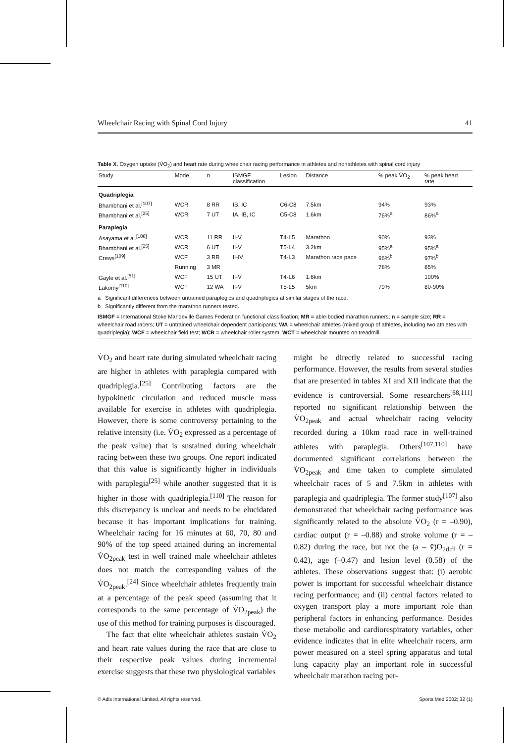Wheelchair Racing with Spinal Cord Injury 41
Table X. Oxygen uptake (V̇O<sub>2</sub>) and heart rate during wheelchair racing performance in athletes and nonathletes with spinal cord injury
| Study | Mode | n | ISMGF classification | Lesion | Distance | % peak V̇O<sub>2</sub> | % peak heart rate |
| --- | --- | --- | --- | --- | --- | --- | --- |
| Quadriplegia | | | | | | | |
| Bhambhani et al.<sup>[107]</sup> | WCR | 8 RR | IB, IC | C6-C8 | 7.5km | 94% | 93% |
| Bhambhani et al.<sup>[25]</sup> | WCR | 7 UT | IA, IB, IC | C5-C8 | 1.6km | 76%<sup>a</sup> | 86%<sup>a</sup> |
| Paraplegia | | | | | | | |
| Asayama et al.<sup>[108]</sup> | WCR | 11 RR | II-V | T4-L5 | Marathon | 90% | 93% |
| Bhambhani et al.<sup>[25]</sup> | WCR | 6 UT | II-V | T5-L4 | 3.2km | 95%<sup>a</sup> | 95%<sup>a</sup> |
| Crews<sup>[109]</sup> | WCF | 3 RR | II-IV | T4-L3 | Marathon race pace | 96%<sup>b</sup> | 97%<sup>b</sup> |
| | Running | 3 MR | | | | 78% | 85% |
| Gayle et al.<sup>[51]</sup> | WCF | 15 UT | II-V | T4-L6 | 1.6km | | 100% |
| Lakomy<sup>[110]</sup> | WCT | 12 WA | II-V | T5-L5 | 5km | 79% | 80-90% |
a Significant differences between untrained paraplegics and quadriplegics at similar stages of the race.
b Significantly different from the marathon runners tested.
ISMGF = International Stoke Mandeville Games Federation functional classification; MR = able-bodied marathon runners; n = sample size; RR = wheelchair road racers; UT = untrained wheelchair dependent participants; WA = wheelchair athletes (mixed group of athletes, including two athletes with quadriplegia); WCF = wheelchair field test; WCR = wheelchair roller system; WCT = wheelchair mounted on treadmill.
V̇O<sub>2</sub> and heart rate during simulated wheelchair racing are higher in athletes with paraplegia compared with quadriplegia.<sup>[25]</sup> Contributing factors are the hypokinetic circulation and reduced muscle mass available for exercise in athletes with quadriplegia. However, there is some controversy pertaining to the relative intensity (i.e. V̇O<sub>2</sub> expressed as a percentage of the peak value) that is sustained during wheelchair racing between these two groups. One report indicated that this value is significantly higher in individuals with paraplegia<sup>[25]</sup> while another suggested that it is higher in those with quadriplegia.<sup>[110]</sup> The reason for this discrepancy is unclear and needs to be elucidated because it has important implications for training. Wheelchair racing for 16 minutes at 60, 70, 80 and 90% of the top speed attained during an incremental V̇O<sub>2peak</sub> test in well trained male wheelchair athletes does not match the corresponding values of the V̇O<sub>2peak</sub>.<sup>[24]</sup> Since wheelchair athletes frequently train at a percentage of the peak speed (assuming that it corresponds to the same percentage of V̇O<sub>2peak</sub>) the use of this method for training purposes is discouraged.
The fact that elite wheelchair athletes sustain V̇O<sub>2</sub> and heart rate values during the race that are close to their respective peak values during incremental exercise suggests that these two physiological variables
might be directly related to successful racing performance. However, the results from several studies that are presented in tables XI and XII indicate that the evidence is controversial. Some researchers<sup>[68,111]</sup> reported no significant relationship between the V̇O<sub>2peak</sub> and actual wheelchair racing velocity recorded during a 10km road race in well-trained athletes with paraplegia. Others<sup>[107,110]</sup> have documented significant correlations between the V̇O<sub>2peak</sub> and time taken to complete simulated wheelchair races of 5 and 7.5km in athletes with paraplegia and quadriplegia. The former study<sup>[107]</sup> also demonstrated that wheelchair racing performance was significantly related to the absolute V̇O<sub>2</sub> (r = –0.90), cardiac output (r = –0.88) and stroke volume (r = –0.82) during the race, but not the (a – v̄)O<sub>2diff</sub> (r = 0.42), age (–0.47) and lesion level (0.58) of the athletes. These observations suggest that: (i) aerobic power is important for successful wheelchair distance racing performance; and (ii) central factors related to oxygen transport play a more important role than peripheral factors in enhancing performance. Besides these metabolic and cardiorespiratory variables, other evidence indicates that in elite wheelchair racers, arm power measured on a steel spring apparatus and total lung capacity play an important role in successful wheelchair marathon racing per-
© Adis International Limited. All rights reserved. Sports Med 2002; 32 (1)